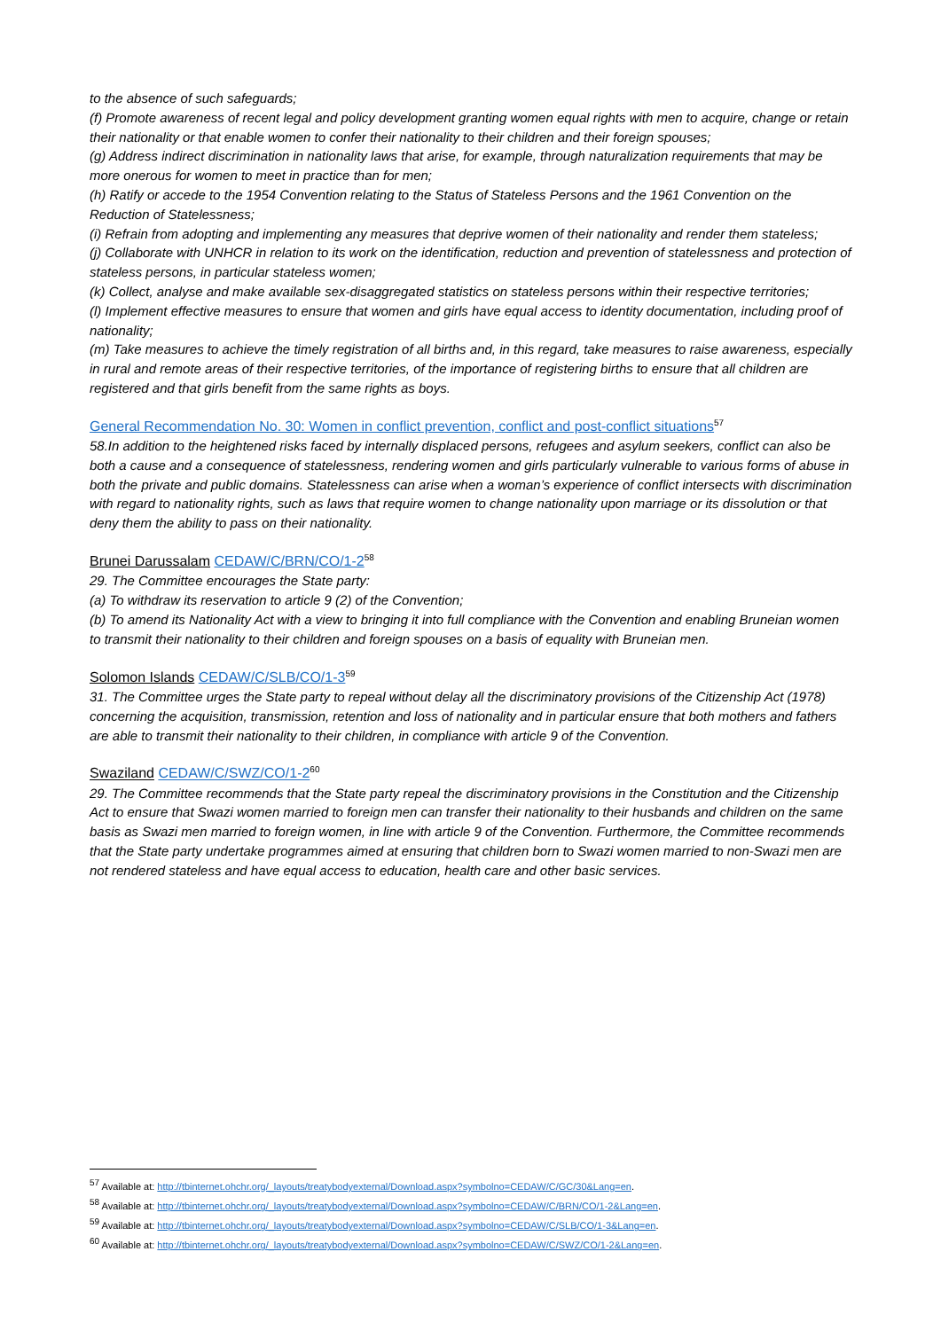to the absence of such safeguards;
(f) Promote awareness of recent legal and policy development granting women equal rights with men to acquire, change or retain their nationality or that enable women to confer their nationality to their children and their foreign spouses;
(g) Address indirect discrimination in nationality laws that arise, for example, through naturalization requirements that may be more onerous for women to meet in practice than for men;
(h) Ratify or accede to the 1954 Convention relating to the Status of Stateless Persons and the 1961 Convention on the Reduction of Statelessness;
(i) Refrain from adopting and implementing any measures that deprive women of their nationality and render them stateless;
(j) Collaborate with UNHCR in relation to its work on the identification, reduction and prevention of statelessness and protection of stateless persons, in particular stateless women;
(k) Collect, analyse and make available sex-disaggregated statistics on stateless persons within their respective territories;
(l) Implement effective measures to ensure that women and girls have equal access to identity documentation, including proof of nationality;
(m) Take measures to achieve the timely registration of all births and, in this regard, take measures to raise awareness, especially in rural and remote areas of their respective territories, of the importance of registering births to ensure that all children are registered and that girls benefit from the same rights as boys.
General Recommendation No. 30: Women in conflict prevention, conflict and post-conflict situations<sup>57</sup>
58.In addition to the heightened risks faced by internally displaced persons, refugees and asylum seekers, conflict can also be both a cause and a consequence of statelessness, rendering women and girls particularly vulnerable to various forms of abuse in both the private and public domains. Statelessness can arise when a woman’s experience of conflict intersects with discrimination with regard to nationality rights, such as laws that require women to change nationality upon marriage or its dissolution or that deny them the ability to pass on their nationality.
Brunei Darussalam CEDAW/C/BRN/CO/1-2<sup>58</sup>
29. The Committee encourages the State party:
(a) To withdraw its reservation to article 9 (2) of the Convention;
(b) To amend its Nationality Act with a view to bringing it into full compliance with the Convention and enabling Bruneian women to transmit their nationality to their children and foreign spouses on a basis of equality with Bruneian men.
Solomon Islands CEDAW/C/SLB/CO/1-3<sup>59</sup>
31. The Committee urges the State party to repeal without delay all the discriminatory provisions of the Citizenship Act (1978) concerning the acquisition, transmission, retention and loss of nationality and in particular ensure that both mothers and fathers are able to transmit their nationality to their children, in compliance with article 9 of the Convention.
Swaziland CEDAW/C/SWZ/CO/1-2<sup>60</sup>
29. The Committee recommends that the State party repeal the discriminatory provisions in the Constitution and the Citizenship Act to ensure that Swazi women married to foreign men can transfer their nationality to their husbands and children on the same basis as Swazi men married to foreign women, in line with article 9 of the Convention. Furthermore, the Committee recommends that the State party undertake programmes aimed at ensuring that children born to Swazi women married to non-Swazi men are not rendered stateless and have equal access to education, health care and other basic services.
<sup>57</sup> Available at: http://tbinternet.ohchr.org/_layouts/treatybodyexternal/Download.aspx?symbolno=CEDAW/C/GC/30&Lang=en.
<sup>58</sup> Available at: http://tbinternet.ohchr.org/_layouts/treatybodyexternal/Download.aspx?symbolno=CEDAW/C/BRN/CO/1-2&Lang=en.
<sup>59</sup> Available at: http://tbinternet.ohchr.org/_layouts/treatybodyexternal/Download.aspx?symbolno=CEDAW/C/SLB/CO/1-3&Lang=en.
<sup>60</sup> Available at: http://tbinternet.ohchr.org/_layouts/treatybodyexternal/Download.aspx?symbolno=CEDAW/C/SWZ/CO/1-2&Lang=en.